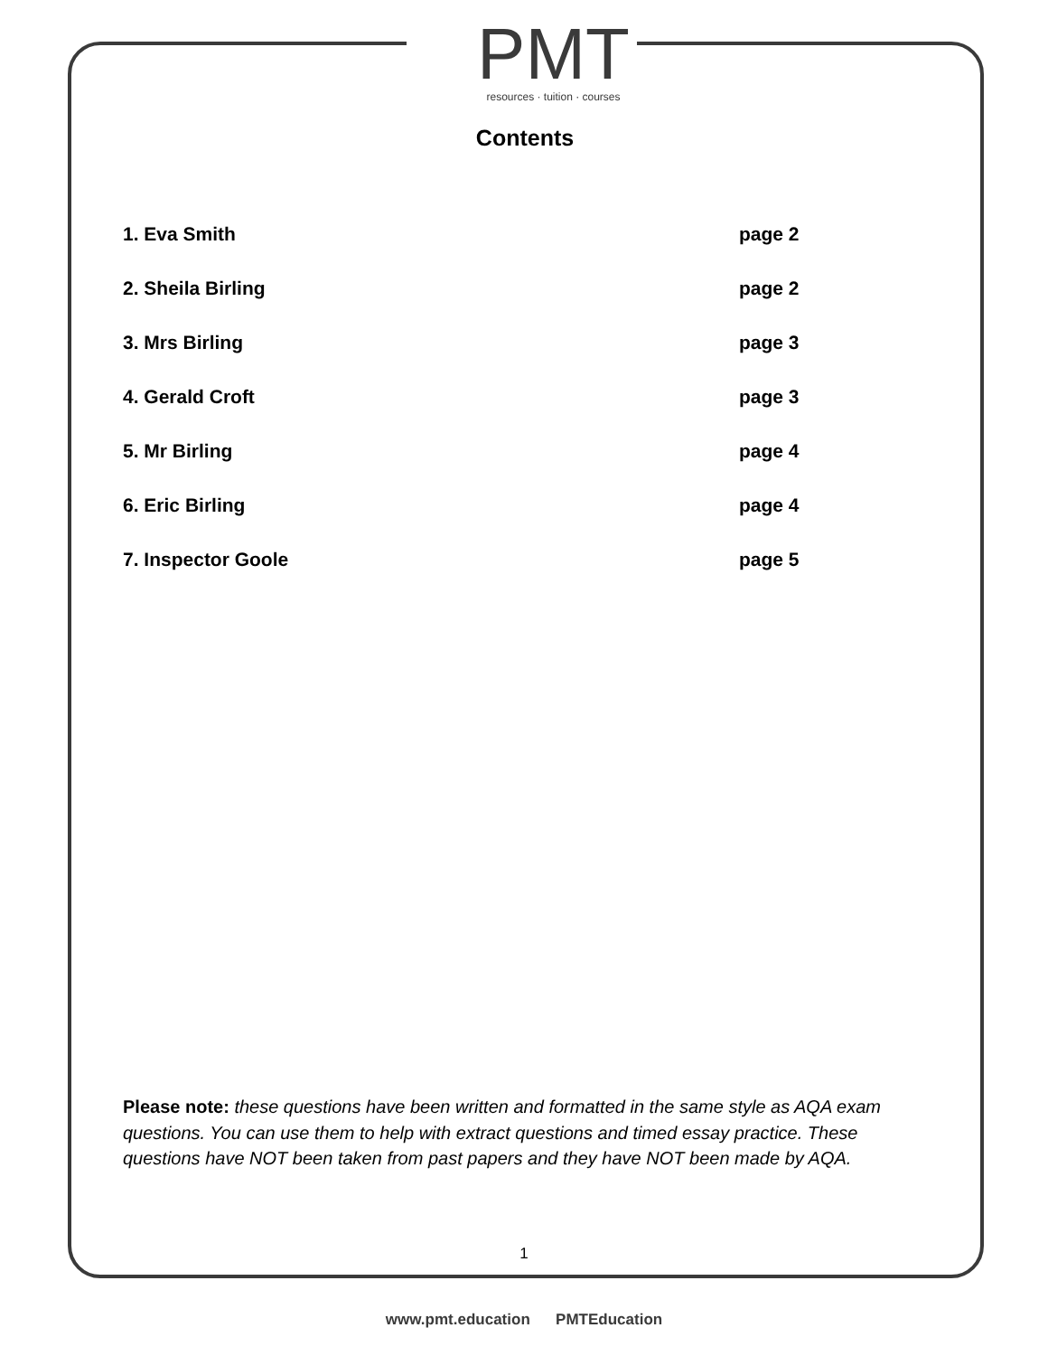PMT
resources · tuition · courses
Contents
1. Eva Smith page 2
2. Sheila Birling page 2
3. Mrs Birling page 3
4. Gerald Croft page 3
5. Mr Birling page 4
6. Eric Birling page 4
7. Inspector Goole page 5
Please note: these questions have been written and formatted in the same style as AQA exam questions. You can use them to help with extract questions and timed essay practice. These questions have NOT been taken from past papers and they have NOT been made by AQA.
1
www.pmt.education PMTEducation